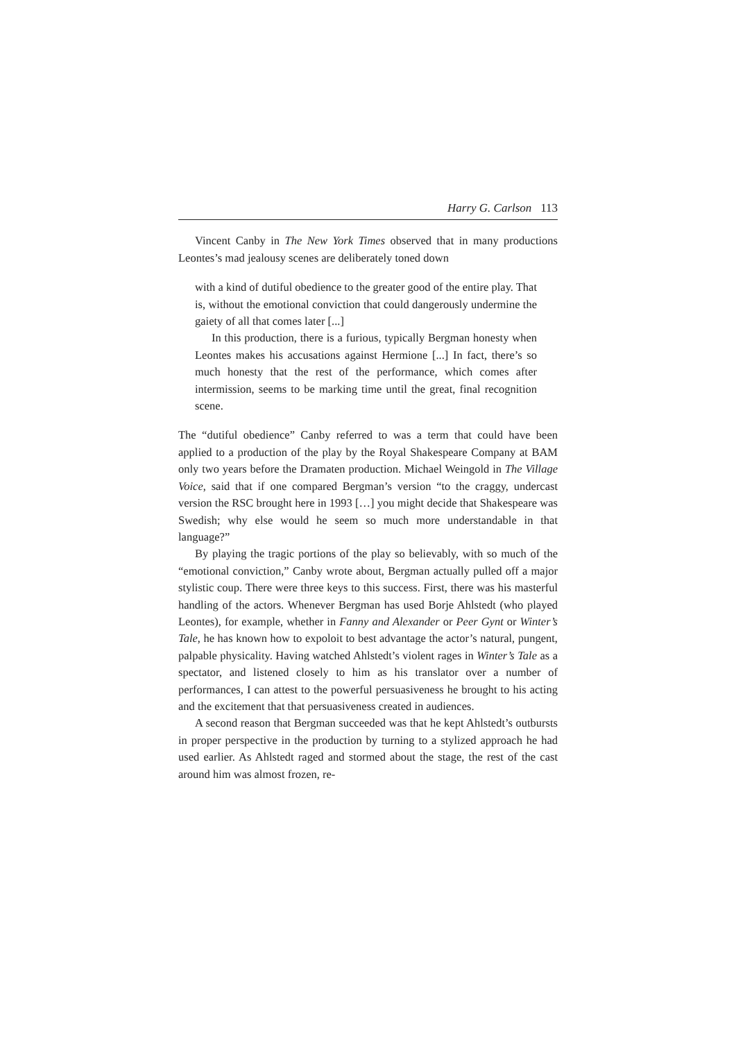Harry G. Carlson 113
Vincent Canby in The New York Times observed that in many productions Leontes’s mad jealousy scenes are deliberately toned down
with a kind of dutiful obedience to the greater good of the entire play. That is, without the emotional conviction that could dangerously undermine the gaiety of all that comes later [...]
In this production, there is a furious, typically Bergman honesty when Leontes makes his accusations against Hermione [...] In fact, there’s so much honesty that the rest of the performance, which comes after intermission, seems to be marking time until the great, final recognition scene.
The “dutiful obedience” Canby referred to was a term that could have been applied to a production of the play by the Royal Shakespeare Company at BAM only two years before the Dramaten production. Michael Weingold in The Village Voice, said that if one compared Bergman’s version “to the craggy, undercast version the RSC brought here in 1993 […] you might decide that Shakespeare was Swedish; why else would he seem so much more understandable in that language?”
By playing the tragic portions of the play so believably, with so much of the “emotional conviction,” Canby wrote about, Bergman actually pulled off a major stylistic coup. There were three keys to this success. First, there was his masterful handling of the actors. Whenever Bergman has used Borje Ahlstedt (who played Leontes), for example, whether in Fanny and Alexander or Peer Gynt or Winter’s Tale, he has known how to expoloit to best advantage the actor’s natural, pungent, palpable physicality. Having watched Ahlstedt’s violent rages in Winter’s Tale as a spectator, and listened closely to him as his translator over a number of performances, I can attest to the powerful persuasiveness he brought to his acting and the excitement that that persuasiveness created in audiences.
A second reason that Bergman succeeded was that he kept Ahlstedt’s outbursts in proper perspective in the production by turning to a stylized approach he had used earlier. As Ahlstedt raged and stormed about the stage, the rest of the cast around him was almost frozen, re-